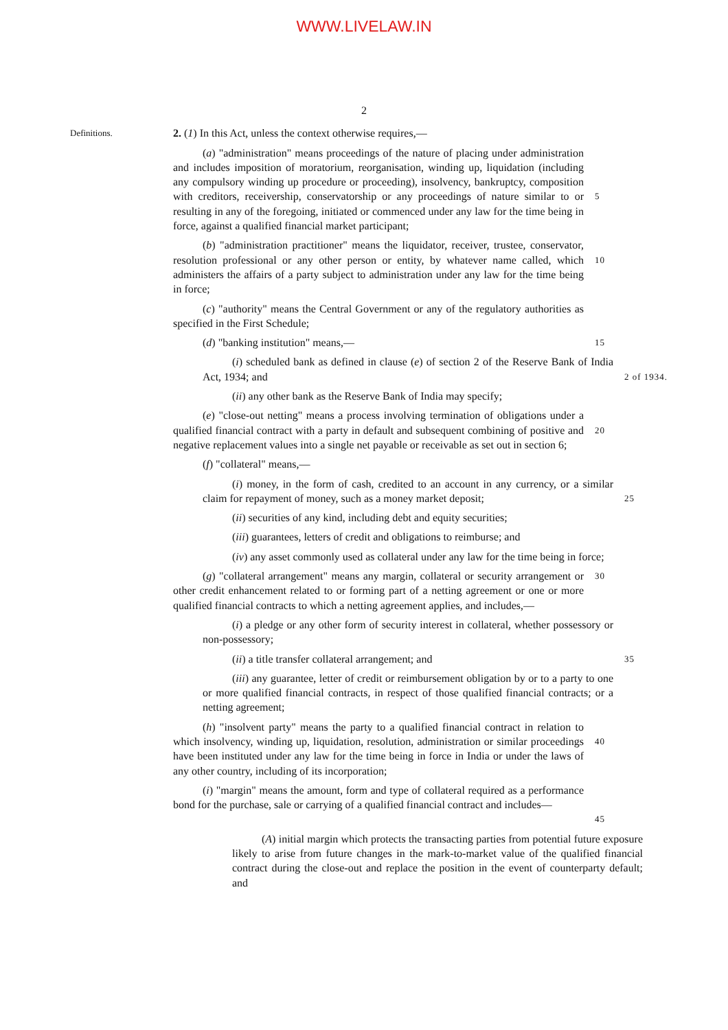WWW.LIVELAW.IN
2
Definitions.
2. (1) In this Act, unless the context otherwise requires,—
(a) "administration" means proceedings of the nature of placing under administration and includes imposition of moratorium, reorganisation, winding up, liquidation (including any compulsory winding up procedure or proceeding), insolvency, bankruptcy, composition with creditors, receivership, conservatorship or any proceedings of nature similar to or resulting in any of the foregoing, initiated or commenced under any law for the time being in force, against a qualified financial market participant;
5
(b) "administration practitioner" means the liquidator, receiver, trustee, conservator, resolution professional or any other person or entity, by whatever name called, which administers the affairs of a party subject to administration under any law for the time being in force;
10
(c) "authority" means the Central Government or any of the regulatory authorities as specified in the First Schedule;
(d) "banking institution" means,—
15
(i) scheduled bank as defined in clause (e) of section 2 of the Reserve Bank of India Act, 1934; and
2 of 1934.
(ii) any other bank as the Reserve Bank of India may specify;
(e) "close-out netting" means a process involving termination of obligations under a qualified financial contract with a party in default and subsequent combining of positive and negative replacement values into a single net payable or receivable as set out in section 6;
20
(f) "collateral" means,—
(i) money, in the form of cash, credited to an account in any currency, or a similar claim for repayment of money, such as a money market deposit;
25
(ii) securities of any kind, including debt and equity securities;
(iii) guarantees, letters of credit and obligations to reimburse; and
(iv) any asset commonly used as collateral under any law for the time being in force;
(g) "collateral arrangement" means any margin, collateral or security arrangement or other credit enhancement related to or forming part of a netting agreement or one or more qualified financial contracts to which a netting agreement applies, and includes,—
30
(i) a pledge or any other form of security interest in collateral, whether possessory or non-possessory;
(ii) a title transfer collateral arrangement; and
35
(iii) any guarantee, letter of credit or reimbursement obligation by or to a party to one or more qualified financial contracts, in respect of those qualified financial contracts; or a netting agreement;
(h) "insolvent party" means the party to a qualified financial contract in relation to which insolvency, winding up, liquidation, resolution, administration or similar proceedings have been instituted under any law for the time being in force in India or under the laws of any other country, including of its incorporation;
40
(i) "margin" means the amount, form and type of collateral required as a performance bond for the purchase, sale or carrying of a qualified financial contract and includes—
45
(A) initial margin which protects the transacting parties from potential future exposure likely to arise from future changes in the mark-to-market value of the qualified financial contract during the close-out and replace the position in the event of counterparty default; and